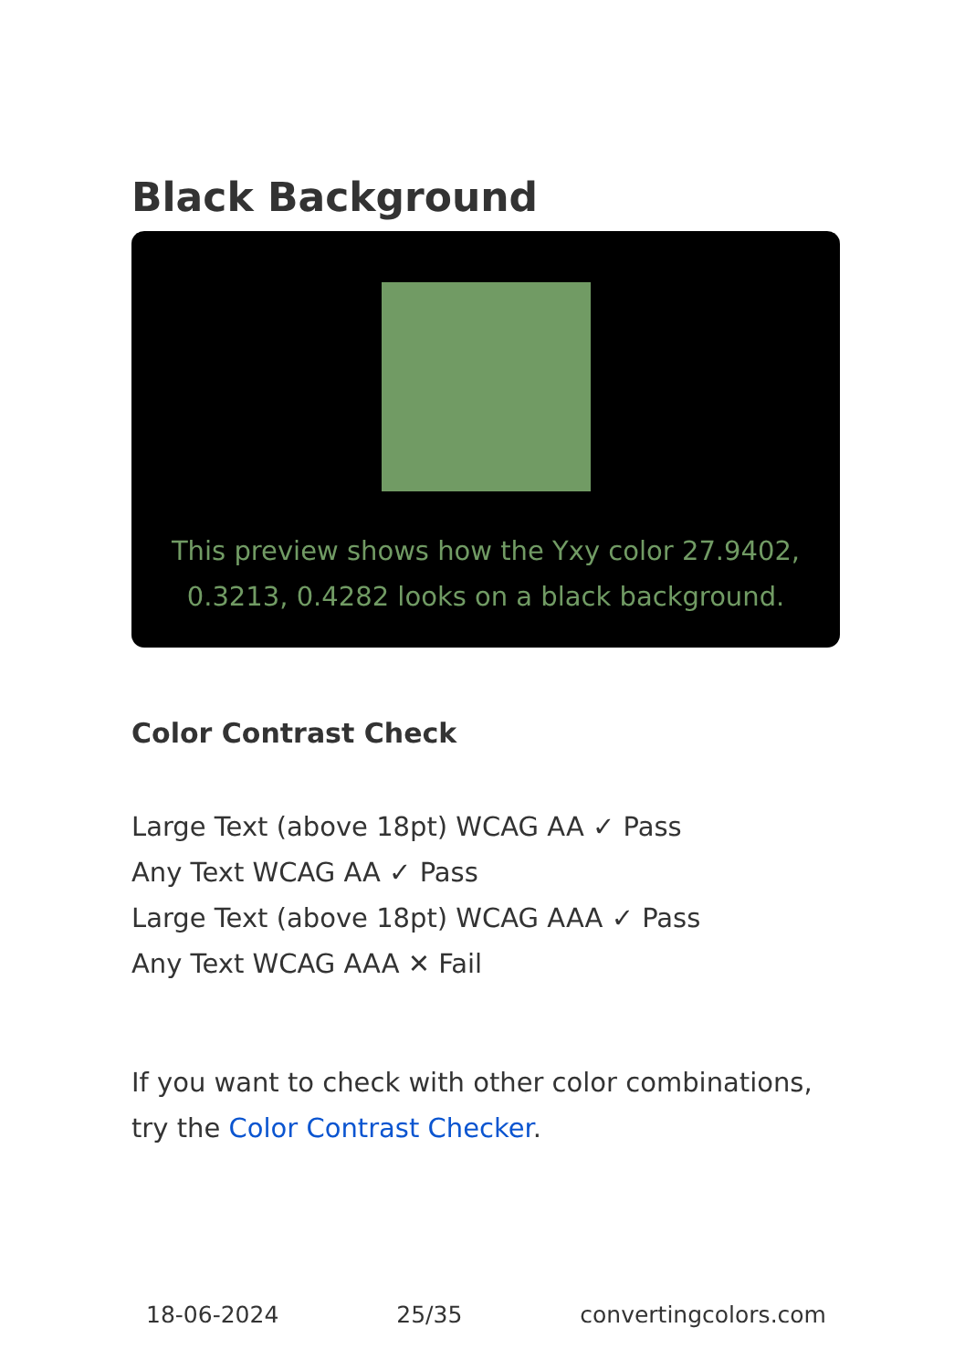Black Background
This preview shows how the Yxy color 27.9402, 0.3213, 0.4282 looks on a black background.
Color Contrast Check
Large Text (above 18pt) WCAG AA ✓ Pass
Any Text WCAG AA ✓ Pass
Large Text (above 18pt) WCAG AAA ✓ Pass
Any Text WCAG AAA ✕ Fail
If you want to check with other color combinations, try the Color Contrast Checker.
18-06-2024 25/35 convertingcolors.com